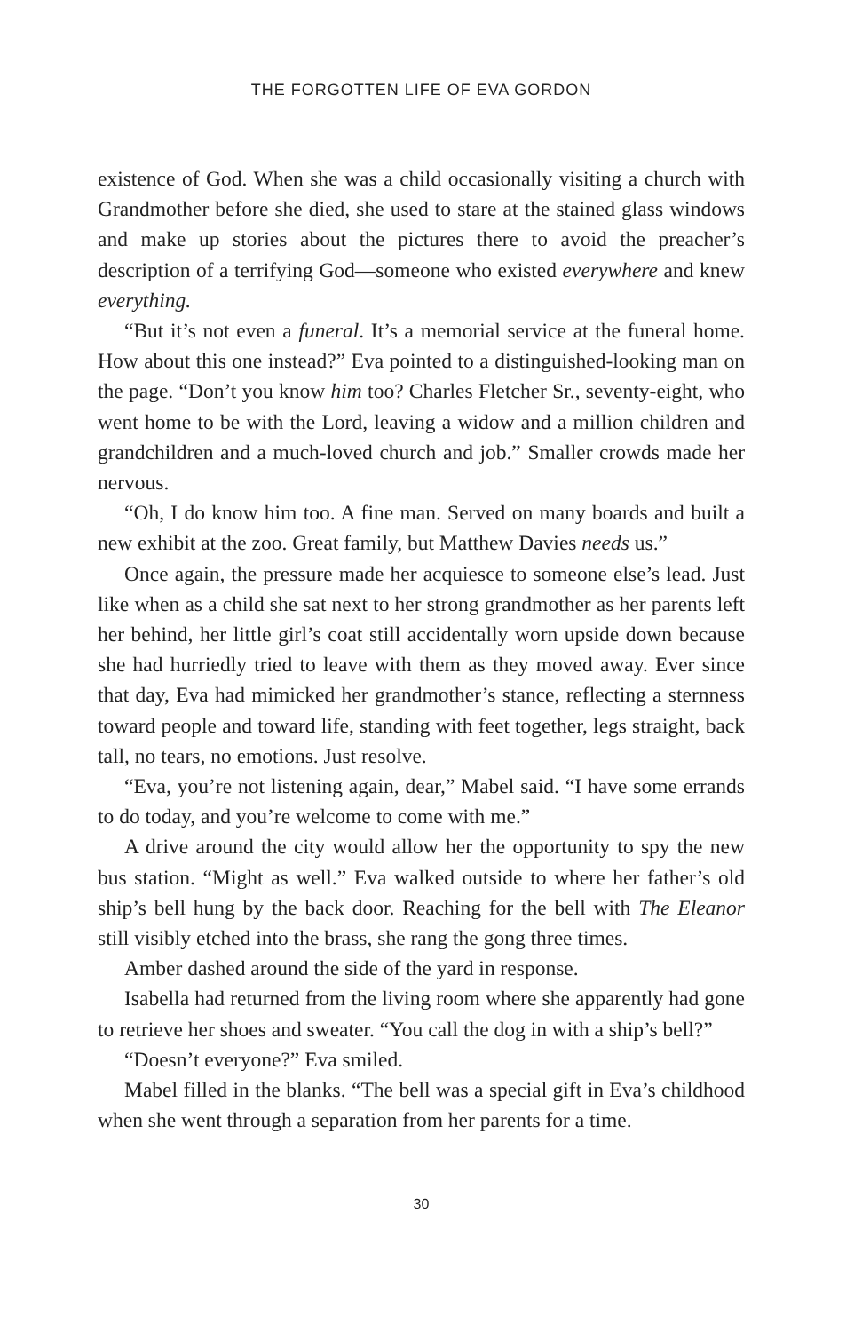THE FORGOTTEN LIFE OF EVA GORDON
existence of God. When she was a child occasionally visiting a church with Grandmother before she died, she used to stare at the stained glass windows and make up stories about the pictures there to avoid the preacher’s description of a terrifying God—someone who existed everywhere and knew everything.
“But it’s not even a funeral. It’s a memorial service at the funeral home. How about this one instead?” Eva pointed to a distinguished-looking man on the page. “Don’t you know him too? Charles Fletcher Sr., seventy-eight, who went home to be with the Lord, leaving a widow and a million children and grandchildren and a much-loved church and job.” Smaller crowds made her nervous.
“Oh, I do know him too. A fine man. Served on many boards and built a new exhibit at the zoo. Great family, but Matthew Davies needs us.”
Once again, the pressure made her acquiesce to someone else’s lead. Just like when as a child she sat next to her strong grandmother as her parents left her behind, her little girl’s coat still accidentally worn upside down because she had hurriedly tried to leave with them as they moved away. Ever since that day, Eva had mimicked her grandmother’s stance, reflecting a sternness toward people and toward life, standing with feet together, legs straight, back tall, no tears, no emotions. Just resolve.
“Eva, you’re not listening again, dear,” Mabel said. “I have some errands to do today, and you’re welcome to come with me.”
A drive around the city would allow her the opportunity to spy the new bus station. “Might as well.” Eva walked outside to where her father’s old ship’s bell hung by the back door. Reaching for the bell with The Eleanor still visibly etched into the brass, she rang the gong three times.
Amber dashed around the side of the yard in response.
Isabella had returned from the living room where she apparently had gone to retrieve her shoes and sweater. “You call the dog in with a ship’s bell?”
“Doesn’t everyone?” Eva smiled.
Mabel filled in the blanks. “The bell was a special gift in Eva’s childhood when she went through a separation from her parents for a time.
30